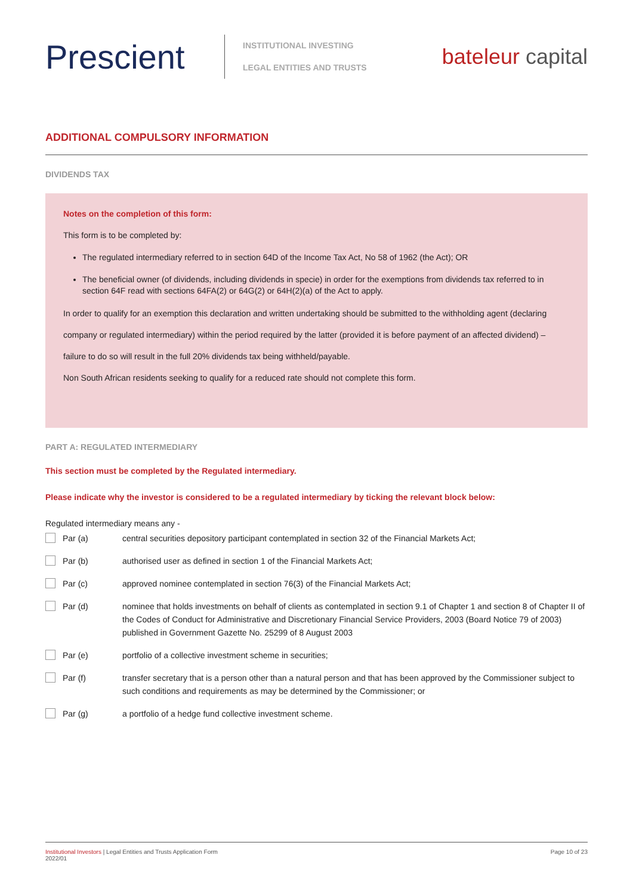Prescient
INSTITUTIONAL INVESTING
LEGAL ENTITIES AND TRUSTS
bateleur capital
ADDITIONAL COMPULSORY INFORMATION
DIVIDENDS TAX
Notes on the completion of this form:
This form is to be completed by:
The regulated intermediary referred to in section 64D of the Income Tax Act, No 58 of 1962 (the Act); OR
The beneficial owner (of dividends, including dividends in specie) in order for the exemptions from dividends tax referred to in section 64F read with sections 64FA(2) or 64G(2) or 64H(2)(a) of the Act to apply.
In order to qualify for an exemption this declaration and written undertaking should be submitted to the withholding agent (declaring
company or regulated intermediary) within the period required by the latter (provided it is before payment of an affected dividend) –
failure to do so will result in the full 20% dividends tax being withheld/payable.
Non South African residents seeking to qualify for a reduced rate should not complete this form.
PART A: REGULATED INTERMEDIARY
This section must be completed by the Regulated intermediary.
Please indicate why the investor is considered to be a regulated intermediary by ticking the relevant block below:
Regulated intermediary means any -
Par (a) central securities depository participant contemplated in section 32 of the Financial Markets Act;
Par (b) authorised user as defined in section 1 of the Financial Markets Act;
Par (c) approved nominee contemplated in section 76(3) of the Financial Markets Act;
Par (d) nominee that holds investments on behalf of clients as contemplated in section 9.1 of Chapter 1 and section 8 of Chapter II of the Codes of Conduct for Administrative and Discretionary Financial Service Providers, 2003 (Board Notice 79 of 2003) published in Government Gazette No. 25299 of 8 August 2003
Par (e) portfolio of a collective investment scheme in securities;
Par (f) transfer secretary that is a person other than a natural person and that has been approved by the Commissioner subject to such conditions and requirements as may be determined by the Commissioner; or
Par (g) a portfolio of a hedge fund collective investment scheme.
Institutional Investors | Legal Entities and Trusts Application Form
2022/01
Page 10 of 23